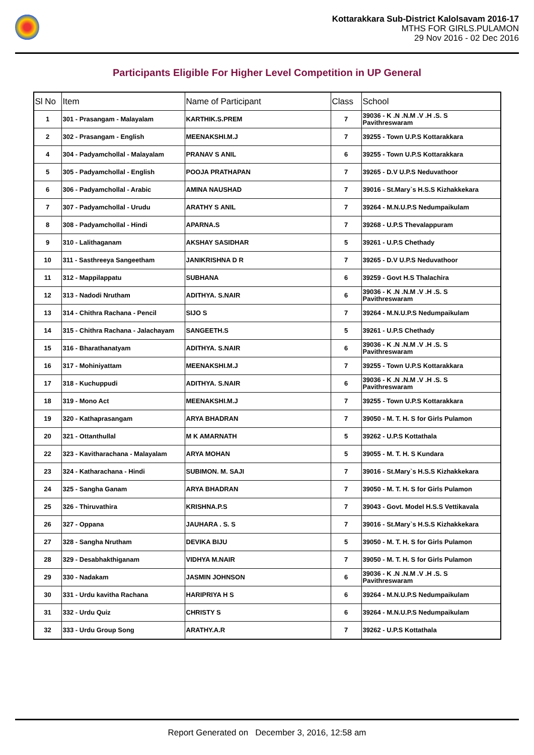Kottarakkara Sub-District Kalolsavam 2016-17
MTHS FOR GIRLS.PULAMON
29 Nov 2016 - 02 Dec 2016
Participants Eligible For Higher Level Competition in UP General
| Sl No | Item | Name of Participant | Class | School |
| --- | --- | --- | --- | --- |
| 1 | 301 - Prasangam - Malayalam | KARTHIK.S.PREM | 7 | 39036 - K .N .N.M .V .H .S. S Pavithreswaram |
| 2 | 302 - Prasangam - English | MEENAKSHI.M.J | 7 | 39255 - Town U.P.S Kottarakkara |
| 4 | 304 - Padyamchollal - Malayalam | PRANAV S ANIL | 6 | 39255 - Town U.P.S Kottarakkara |
| 5 | 305 - Padyamchollal - English | POOJA PRATHAPAN | 7 | 39265 - D.V U.P.S Neduvathoor |
| 6 | 306 - Padyamchollal - Arabic | AMINA NAUSHAD | 7 | 39016 - St.Mary`s H.S.S Kizhakkekara |
| 7 | 307 - Padyamchollal - Urudu | ARATHY S ANIL | 7 | 39264 - M.N.U.P.S Nedumpaikulam |
| 8 | 308 - Padyamchollal - Hindi | APARNA.S | 7 | 39268 - U.P.S Thevalappuram |
| 9 | 310 - Lalithaganam | AKSHAY SASIDHAR | 5 | 39261 - U.P.S Chethady |
| 10 | 311 - Sasthreeya Sangeetham | JANIKRISHNA D R | 7 | 39265 - D.V U.P.S Neduvathoor |
| 11 | 312 - Mappilappatu | SUBHANA | 6 | 39259 - Govt H.S Thalachira |
| 12 | 313 - Nadodi Nrutham | ADITHYA. S.NAIR | 6 | 39036 - K .N .N.M .V .H .S. S Pavithreswaram |
| 13 | 314 - Chithra Rachana - Pencil | SIJO S | 7 | 39264 - M.N.U.P.S Nedumpaikulam |
| 14 | 315 - Chithra Rachana - Jalachayam | SANGEETH.S | 5 | 39261 - U.P.S Chethady |
| 15 | 316 - Bharathanatyam | ADITHYA. S.NAIR | 6 | 39036 - K .N .N.M .V .H .S. S Pavithreswaram |
| 16 | 317 - Mohiniyattam | MEENAKSHI.M.J | 7 | 39255 - Town U.P.S Kottarakkara |
| 17 | 318 - Kuchuppudi | ADITHYA. S.NAIR | 6 | 39036 - K .N .N.M .V .H .S. S Pavithreswaram |
| 18 | 319 - Mono Act | MEENAKSHI.M.J | 7 | 39255 - Town U.P.S Kottarakkara |
| 19 | 320 - Kathaprasangam | ARYA BHADRAN | 7 | 39050 - M. T. H. S for Girls Pulamon |
| 20 | 321 - Ottanthullal | M K AMARNATH | 5 | 39262 - U.P.S Kottathala |
| 22 | 323 - Kavitharachana - Malayalam | ARYA MOHAN | 5 | 39055 - M. T. H. S Kundara |
| 23 | 324 - Katharachana - Hindi | SUBIMON. M. SAJI | 7 | 39016 - St.Mary`s H.S.S Kizhakkekara |
| 24 | 325 - Sangha Ganam | ARYA BHADRAN | 7 | 39050 - M. T. H. S for Girls Pulamon |
| 25 | 326 - Thiruvathira | KRISHNA.P.S | 7 | 39043 - Govt. Model H.S.S Vettikavala |
| 26 | 327 - Oppana | JAUHARA . S. S | 7 | 39016 - St.Mary`s H.S.S Kizhakkekara |
| 27 | 328 - Sangha Nrutham | DEVIKA BIJU | 5 | 39050 - M. T. H. S for Girls Pulamon |
| 28 | 329 - Desabhakthiganam | VIDHYA M.NAIR | 7 | 39050 - M. T. H. S for Girls Pulamon |
| 29 | 330 - Nadakam | JASMIN JOHNSON | 6 | 39036 - K .N .N.M .V .H .S. S Pavithreswaram |
| 30 | 331 - Urdu kavitha Rachana | HARIPRIYA H S | 6 | 39264 - M.N.U.P.S Nedumpaikulam |
| 31 | 332 - Urdu Quiz | CHRISTY S | 6 | 39264 - M.N.U.P.S Nedumpaikulam |
| 32 | 333 - Urdu Group Song | ARATHY.A.R | 7 | 39262 - U.P.S Kottathala |
Report Generated on December 3, 2016, 12:58 am